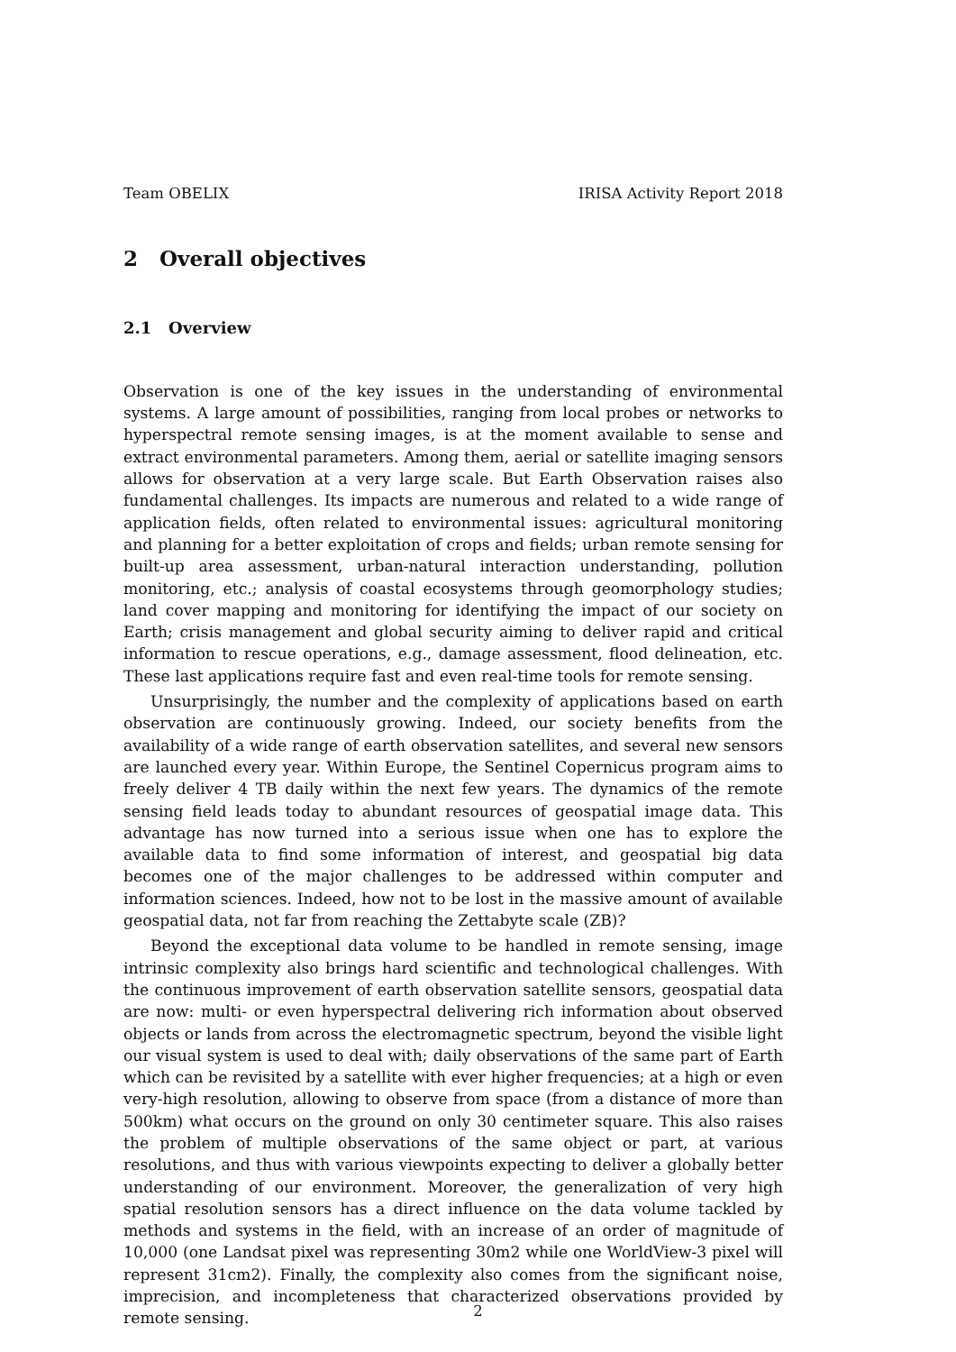Team OBELIX IRISA Activity Report 2018
2 Overall objectives
2.1 Overview
Observation is one of the key issues in the understanding of environmental systems. A large amount of possibilities, ranging from local probes or networks to hyperspectral remote sensing images, is at the moment available to sense and extract environmental parameters. Among them, aerial or satellite imaging sensors allows for observation at a very large scale. But Earth Observation raises also fundamental challenges. Its impacts are numerous and related to a wide range of application fields, often related to environmental issues: agricultural monitoring and planning for a better exploitation of crops and fields; urban remote sensing for built-up area assessment, urban-natural interaction understanding, pollution monitoring, etc.; analysis of coastal ecosystems through geomorphology studies; land cover mapping and monitoring for identifying the impact of our society on Earth; crisis management and global security aiming to deliver rapid and critical information to rescue operations, e.g., damage assessment, flood delineation, etc. These last applications require fast and even real-time tools for remote sensing.
Unsurprisingly, the number and the complexity of applications based on earth observation are continuously growing. Indeed, our society benefits from the availability of a wide range of earth observation satellites, and several new sensors are launched every year. Within Europe, the Sentinel Copernicus program aims to freely deliver 4 TB daily within the next few years. The dynamics of the remote sensing field leads today to abundant resources of geospatial image data. This advantage has now turned into a serious issue when one has to explore the available data to find some information of interest, and geospatial big data becomes one of the major challenges to be addressed within computer and information sciences. Indeed, how not to be lost in the massive amount of available geospatial data, not far from reaching the Zettabyte scale (ZB)?
Beyond the exceptional data volume to be handled in remote sensing, image intrinsic complexity also brings hard scientific and technological challenges. With the continuous improvement of earth observation satellite sensors, geospatial data are now: multi- or even hyperspectral delivering rich information about observed objects or lands from across the electromagnetic spectrum, beyond the visible light our visual system is used to deal with; daily observations of the same part of Earth which can be revisited by a satellite with ever higher frequencies; at a high or even very-high resolution, allowing to observe from space (from a distance of more than 500km) what occurs on the ground on only 30 centimeter square. This also raises the problem of multiple observations of the same object or part, at various resolutions, and thus with various viewpoints expecting to deliver a globally better understanding of our environment. Moreover, the generalization of very high spatial resolution sensors has a direct influence on the data volume tackled by methods and systems in the field, with an increase of an order of magnitude of 10,000 (one Landsat pixel was representing 30m2 while one WorldView-3 pixel will represent 31cm2). Finally, the complexity also comes from the significant noise, imprecision, and incompleteness that characterized observations provided by remote sensing.
2